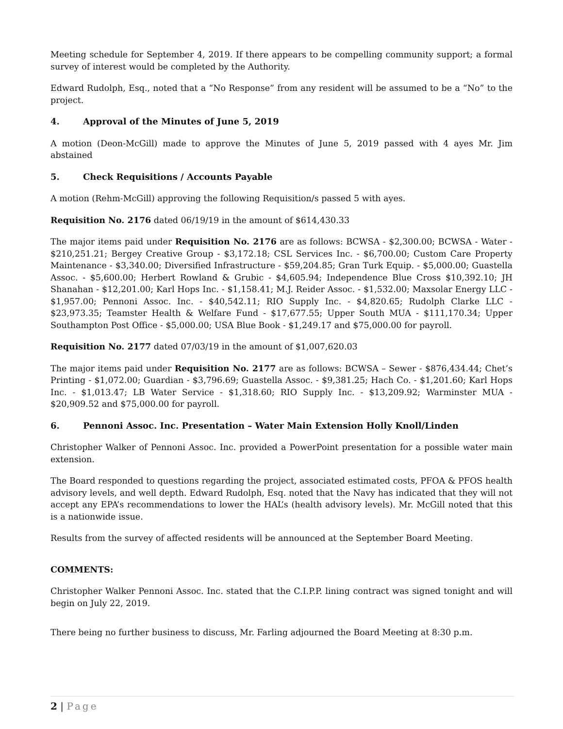Meeting schedule for September 4, 2019. If there appears to be compelling community support; a formal survey of interest would be completed by the Authority.
Edward Rudolph, Esq., noted that a “No Response” from any resident will be assumed to be a “No” to the project.
4. Approval of the Minutes of June 5, 2019
A motion (Deon-McGill) made to approve the Minutes of June 5, 2019 passed with 4 ayes Mr. Jim abstained
5. Check Requisitions / Accounts Payable
A motion (Rehm-McGill) approving the following Requisition/s passed 5 with ayes.
Requisition No. 2176 dated 06/19/19 in the amount of $614,430.33
The major items paid under Requisition No. 2176 are as follows: BCWSA - $2,300.00; BCWSA - Water - $210,251.21; Bergey Creative Group - $3,172.18; CSL Services Inc. - $6,700.00; Custom Care Property Maintenance - $3,340.00; Diversified Infrastructure - $59,204.85; Gran Turk Equip. - $5,000.00; Guastella Assoc. - $5,600.00; Herbert Rowland & Grubic - $4,605.94; Independence Blue Cross $10,392.10; JH Shanahan - $12,201.00; Karl Hops Inc. - $1,158.41; M.J. Reider Assoc. - $1,532.00; Maxsolar Energy LLC - $1,957.00; Pennoni Assoc. Inc. - $40,542.11; RIO Supply Inc. - $4,820.65; Rudolph Clarke LLC - $23,973.35; Teamster Health & Welfare Fund - $17,677.55; Upper South MUA - $111,170.34; Upper Southampton Post Office - $5,000.00; USA Blue Book - $1,249.17 and $75,000.00 for payroll.
Requisition No. 2177 dated 07/03/19 in the amount of $1,007,620.03
The major items paid under Requisition No. 2177 are as follows: BCWSA – Sewer - $876,434.44; Chet’s Printing - $1,072.00; Guardian - $3,796.69; Guastella Assoc. - $9,381.25; Hach Co. - $1,201.60; Karl Hops Inc. - $1,013.47; LB Water Service - $1,318.60; RIO Supply Inc. - $13,209.92; Warminster MUA - $20,909.52 and $75,000.00 for payroll.
6. Pennoni Assoc. Inc. Presentation – Water Main Extension Holly Knoll/Linden
Christopher Walker of Pennoni Assoc. Inc. provided a PowerPoint presentation for a possible water main extension.
The Board responded to questions regarding the project, associated estimated costs, PFOA & PFOS health advisory levels, and well depth. Edward Rudolph, Esq. noted that the Navy has indicated that they will not accept any EPA’s recommendations to lower the HAL’s (health advisory levels). Mr. McGill noted that this is a nationwide issue.
Results from the survey of affected residents will be announced at the September Board Meeting.
COMMENTS:
Christopher Walker Pennoni Assoc. Inc. stated that the C.I.P.P. lining contract was signed tonight and will begin on July 22, 2019.
There being no further business to discuss, Mr. Farling adjourned the Board Meeting at 8:30 p.m.
2 | Page